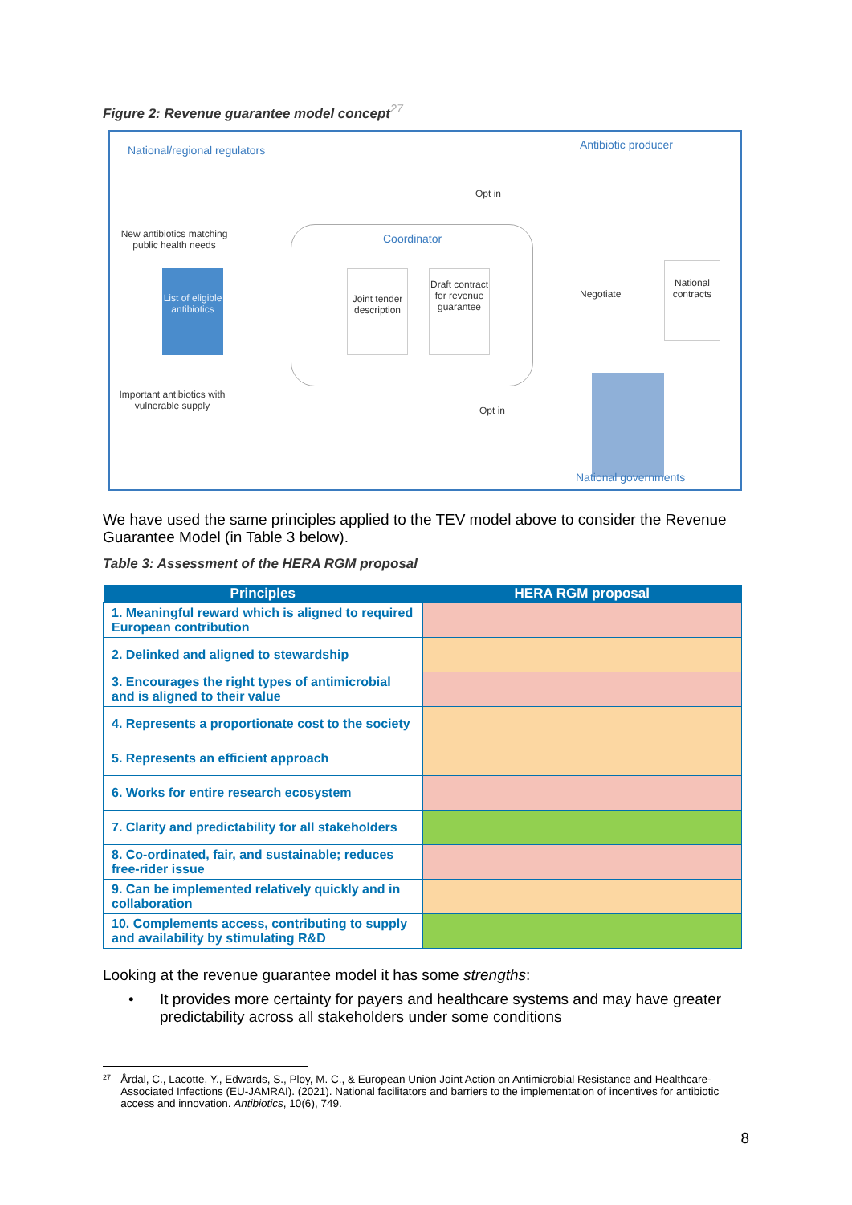Figure 2: Revenue guarantee model concept<sup>27</sup>
National/regional regulators Antibiotic producer
New antibiotics matching public health needs
List of eligible antibiotics
Coordinator
Joint tender description
Draft contract for revenue guarantee
Opt in
Opt in
Negotiate
National contracts
Important antibiotics with vulnerable supply
National governments
We have used the same principles applied to the TEV model above to consider the Revenue Guarantee Model (in Table 3 below).
Table 3: Assessment of the HERA RGM proposal
| Principles | HERA RGM proposal |
| --- | --- |
| 1. Meaningful reward which is aligned to required European contribution | |
| 2. Delinked and aligned to stewardship | |
| 3. Encourages the right types of antimicrobial and is aligned to their value | |
| 4. Represents a proportionate cost to the society | |
| 5. Represents an efficient approach | |
| 6. Works for entire research ecosystem | |
| 7. Clarity and predictability for all stakeholders | |
| 8. Co-ordinated, fair, and sustainable; reduces free-rider issue | |
| 9. Can be implemented relatively quickly and in collaboration | |
| 10. Complements access, contributing to supply and availability by stimulating R&D | |
Looking at the revenue guarantee model it has some strengths:
• It provides more certainty for payers and healthcare systems and may have greater predictability across all stakeholders under some conditions
27 Årdal, C., Lacotte, Y., Edwards, S., Ploy, M. C., & European Union Joint Action on Antimicrobial Resistance and Healthcare-Associated Infections (EU-JAMRAI). (2021). National facilitators and barriers to the implementation of incentives for antibiotic access and innovation. Antibiotics, 10(6), 749.
8